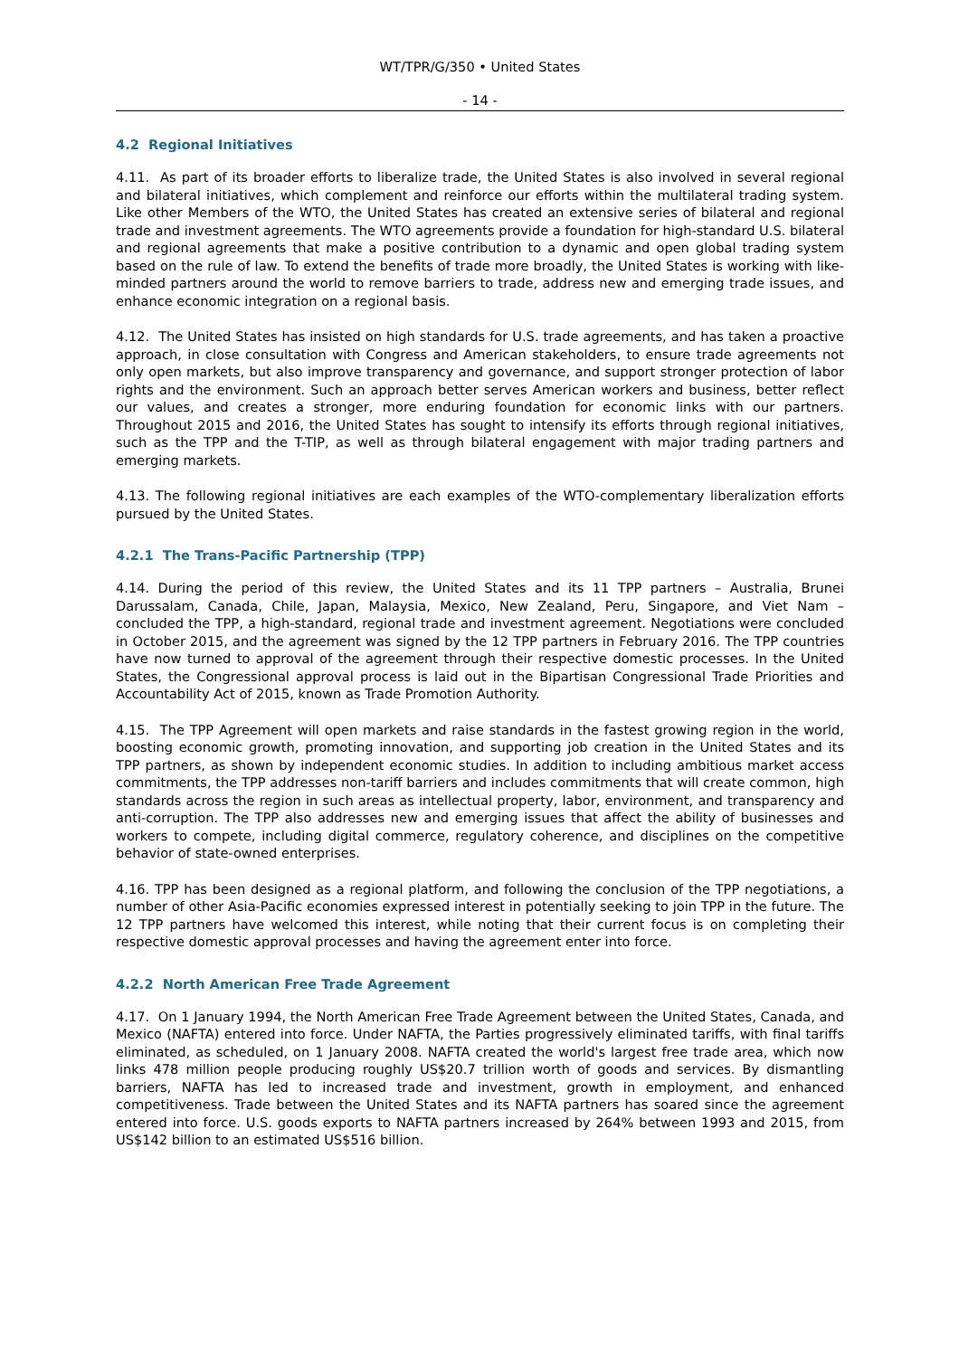WT/TPR/G/350 • United States
- 14 -
4.2 Regional Initiatives
4.11. As part of its broader efforts to liberalize trade, the United States is also involved in several regional and bilateral initiatives, which complement and reinforce our efforts within the multilateral trading system. Like other Members of the WTO, the United States has created an extensive series of bilateral and regional trade and investment agreements. The WTO agreements provide a foundation for high-standard U.S. bilateral and regional agreements that make a positive contribution to a dynamic and open global trading system based on the rule of law. To extend the benefits of trade more broadly, the United States is working with like-minded partners around the world to remove barriers to trade, address new and emerging trade issues, and enhance economic integration on a regional basis.
4.12. The United States has insisted on high standards for U.S. trade agreements, and has taken a proactive approach, in close consultation with Congress and American stakeholders, to ensure trade agreements not only open markets, but also improve transparency and governance, and support stronger protection of labor rights and the environment. Such an approach better serves American workers and business, better reflect our values, and creates a stronger, more enduring foundation for economic links with our partners. Throughout 2015 and 2016, the United States has sought to intensify its efforts through regional initiatives, such as the TPP and the T-TIP, as well as through bilateral engagement with major trading partners and emerging markets.
4.13. The following regional initiatives are each examples of the WTO-complementary liberalization efforts pursued by the United States.
4.2.1 The Trans-Pacific Partnership (TPP)
4.14. During the period of this review, the United States and its 11 TPP partners – Australia, Brunei Darussalam, Canada, Chile, Japan, Malaysia, Mexico, New Zealand, Peru, Singapore, and Viet Nam – concluded the TPP, a high-standard, regional trade and investment agreement. Negotiations were concluded in October 2015, and the agreement was signed by the 12 TPP partners in February 2016. The TPP countries have now turned to approval of the agreement through their respective domestic processes. In the United States, the Congressional approval process is laid out in the Bipartisan Congressional Trade Priorities and Accountability Act of 2015, known as Trade Promotion Authority.
4.15. The TPP Agreement will open markets and raise standards in the fastest growing region in the world, boosting economic growth, promoting innovation, and supporting job creation in the United States and its TPP partners, as shown by independent economic studies. In addition to including ambitious market access commitments, the TPP addresses non-tariff barriers and includes commitments that will create common, high standards across the region in such areas as intellectual property, labor, environment, and transparency and anti-corruption. The TPP also addresses new and emerging issues that affect the ability of businesses and workers to compete, including digital commerce, regulatory coherence, and disciplines on the competitive behavior of state-owned enterprises.
4.16. TPP has been designed as a regional platform, and following the conclusion of the TPP negotiations, a number of other Asia-Pacific economies expressed interest in potentially seeking to join TPP in the future. The 12 TPP partners have welcomed this interest, while noting that their current focus is on completing their respective domestic approval processes and having the agreement enter into force.
4.2.2 North American Free Trade Agreement
4.17. On 1 January 1994, the North American Free Trade Agreement between the United States, Canada, and Mexico (NAFTA) entered into force. Under NAFTA, the Parties progressively eliminated tariffs, with final tariffs eliminated, as scheduled, on 1 January 2008. NAFTA created the world's largest free trade area, which now links 478 million people producing roughly US$20.7 trillion worth of goods and services. By dismantling barriers, NAFTA has led to increased trade and investment, growth in employment, and enhanced competitiveness. Trade between the United States and its NAFTA partners has soared since the agreement entered into force. U.S. goods exports to NAFTA partners increased by 264% between 1993 and 2015, from US$142 billion to an estimated US$516 billion.